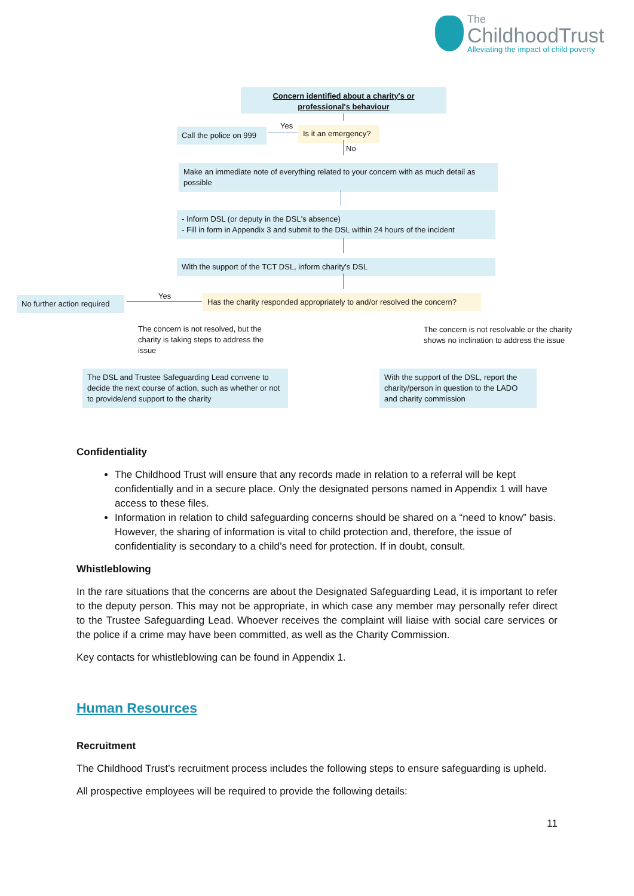The
ChildhoodTrust
Alleviating the impact of child poverty
Concern identified about a charity's or professional's behaviour
Call the police on 999
Yes
Is it an emergency?
No
Make an immediate note of everything related to your concern with as much detail as possible
- Inform DSL (or deputy in the DSL's absence)
- Fill in form in Appendix 3 and submit to the DSL within 24 hours of the incident
With the support of the TCT DSL, inform charity's DSL
No further action required
Yes
Has the charity responded appropriately to and/or resolved the concern?
The concern is not resolved, but the charity is taking steps to address the issue
The concern is not resolvable or the charity shows no inclination to address the issue
The DSL and Trustee Safeguarding Lead convene to decide the next course of action, such as whether or not to provide/end support to the charity
With the support of the DSL, report the charity/person in question to the LADO and charity commission
Confidentiality
The Childhood Trust will ensure that any records made in relation to a referral will be kept confidentially and in a secure place. Only the designated persons named in Appendix 1 will have access to these files.
Information in relation to child safeguarding concerns should be shared on a “need to know” basis. However, the sharing of information is vital to child protection and, therefore, the issue of confidentiality is secondary to a child’s need for protection. If in doubt, consult.
Whistleblowing
In the rare situations that the concerns are about the Designated Safeguarding Lead, it is important to refer to the deputy person. This may not be appropriate, in which case any member may personally refer direct to the Trustee Safeguarding Lead. Whoever receives the complaint will liaise with social care services or the police if a crime may have been committed, as well as the Charity Commission.
Key contacts for whistleblowing can be found in Appendix 1.
Human Resources
Recruitment
The Childhood Trust’s recruitment process includes the following steps to ensure safeguarding is upheld.
All prospective employees will be required to provide the following details:
11